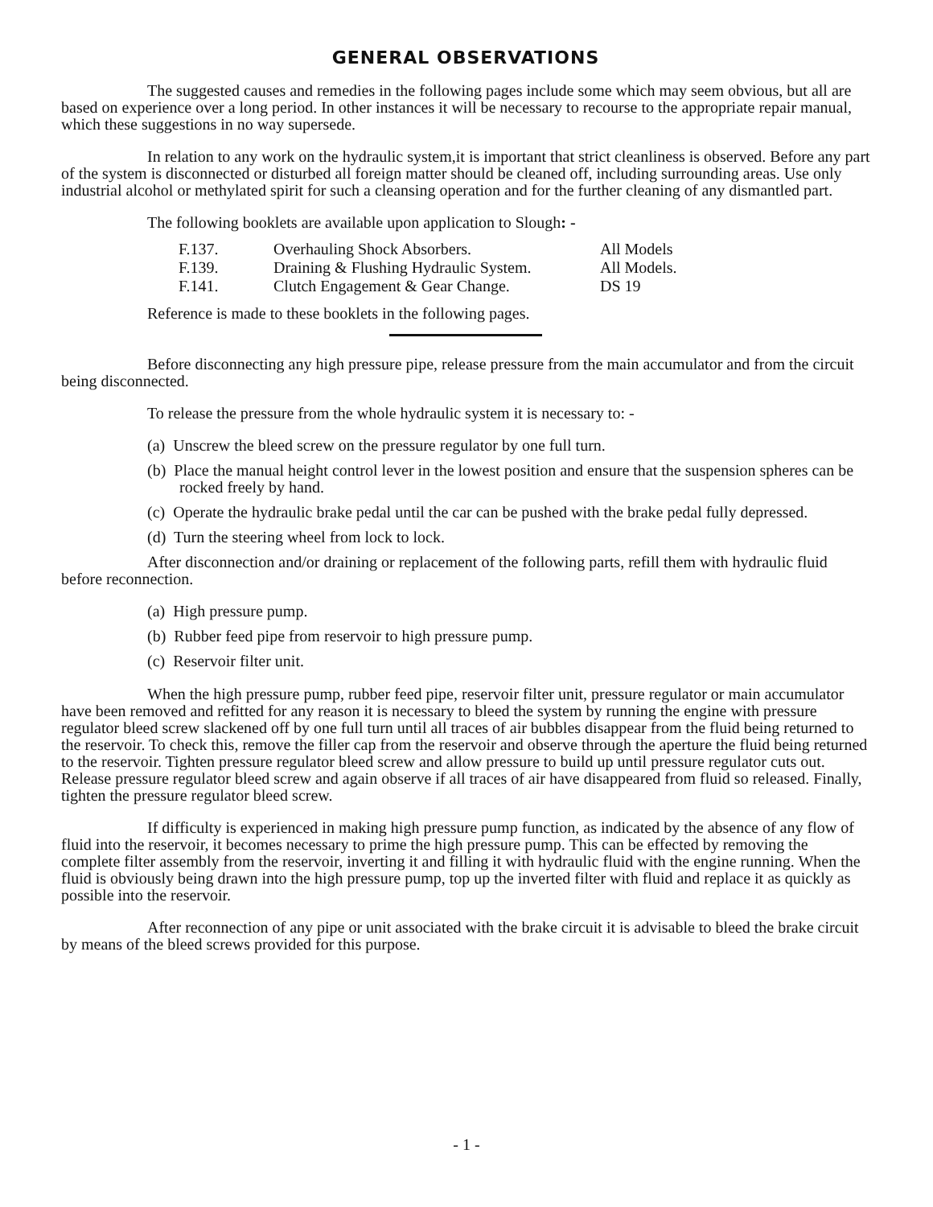GENERAL OBSERVATIONS
The suggested causes and remedies in the following pages include some which may seem obvious, but all are based on experience over a long period. In other instances it will be necessary to recourse to the appropriate repair manual, which these suggestions in no way supersede.
In relation to any work on the hydraulic system,it is important that strict cleanliness is observed. Before any part of the system is disconnected or disturbed all foreign matter should be cleaned off, including surrounding areas. Use only industrial alcohol or methylated spirit for such a cleansing operation and for the further cleaning of any dismantled part.
The following booklets are available upon application to Slough: -
| F.137. | Overhauling Shock Absorbers. | All Models |
| F.139. | Draining & Flushing Hydraulic System. | All Models. |
| F.141. | Clutch Engagement & Gear Change. | DS 19 |
Reference is made to these booklets in the following pages.
Before disconnecting any high pressure pipe, release pressure from the main accumulator and from the circuit being disconnected.
To release the pressure from the whole hydraulic system it is necessary to: -
(a) Unscrew the bleed screw on the pressure regulator by one full turn.
(b) Place the manual height control lever in the lowest position and ensure that the suspension spheres can be rocked freely by hand.
(c) Operate the hydraulic brake pedal until the car can be pushed with the brake pedal fully depressed.
(d) Turn the steering wheel from lock to lock.
After disconnection and/or draining or replacement of the following parts, refill them with hydraulic fluid before reconnection.
(a) High pressure pump.
(b) Rubber feed pipe from reservoir to high pressure pump.
(c) Reservoir filter unit.
When the high pressure pump, rubber feed pipe, reservoir filter unit, pressure regulator or main accumulator have been removed and refitted for any reason it is necessary to bleed the system by running the engine with pressure regulator bleed screw slackened off by one full turn until all traces of air bubbles disappear from the fluid being returned to the reservoir. To check this, remove the filler cap from the reservoir and observe through the aperture the fluid being returned to the reservoir. Tighten pressure regulator bleed screw and allow pressure to build up until pressure regulator cuts out. Release pressure regulator bleed screw and again observe if all traces of air have disappeared from fluid so released. Finally, tighten the pressure regulator bleed screw.
If difficulty is experienced in making high pressure pump function, as indicated by the absence of any flow of fluid into the reservoir, it becomes necessary to prime the high pressure pump. This can be effected by removing the complete filter assembly from the reservoir, inverting it and filling it with hydraulic fluid with the engine running. When the fluid is obviously being drawn into the high pressure pump, top up the inverted filter with fluid and replace it as quickly as possible into the reservoir.
After reconnection of any pipe or unit associated with the brake circuit it is advisable to bleed the brake circuit by means of the bleed screws provided for this purpose.
- 1 -